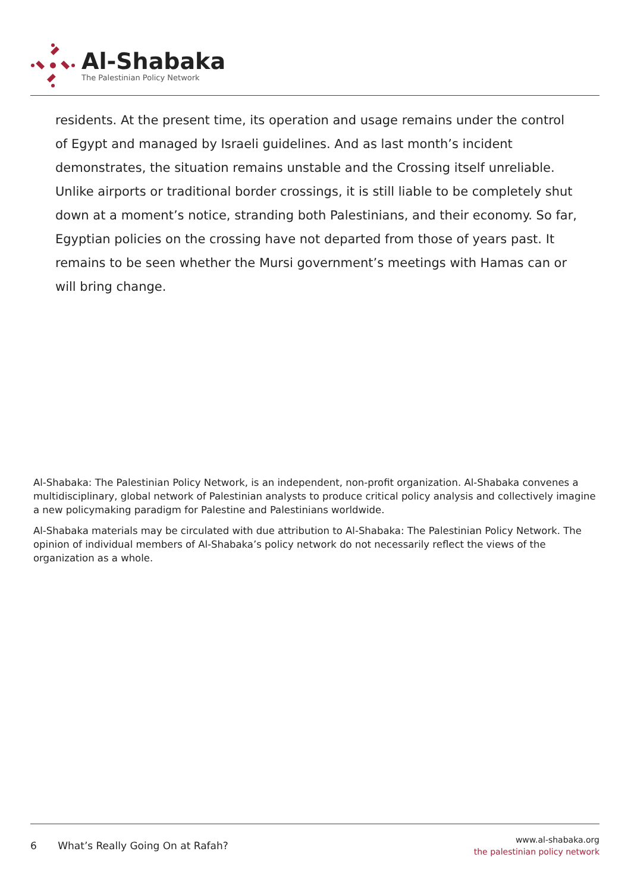Al-Shabaka
The Palestinian Policy Network
residents. At the present time, its operation and usage remains under the control of Egypt and managed by Israeli guidelines. And as last month’s incident demonstrates, the situation remains unstable and the Crossing itself unreliable. Unlike airports or traditional border crossings, it is still liable to be completely shut down at a moment’s notice, stranding both Palestinians, and their economy. So far, Egyptian policies on the crossing have not departed from those of years past. It remains to be seen whether the Mursi government’s meetings with Hamas can or will bring change.
Al-Shabaka: The Palestinian Policy Network, is an independent, non-profit organization. Al-Shabaka convenes a multidisciplinary, global network of Palestinian analysts to produce critical policy analysis and collectively imagine a new policymaking paradigm for Palestine and Palestinians worldwide.
Al-Shabaka materials may be circulated with due attribution to Al-Shabaka: The Palestinian Policy Network. The opinion of individual members of Al-Shabaka’s policy network do not necessarily reflect the views of the organization as a whole.
6 What’s Really Going On at Rafah?
www.al-shabaka.org
the palestinian policy network